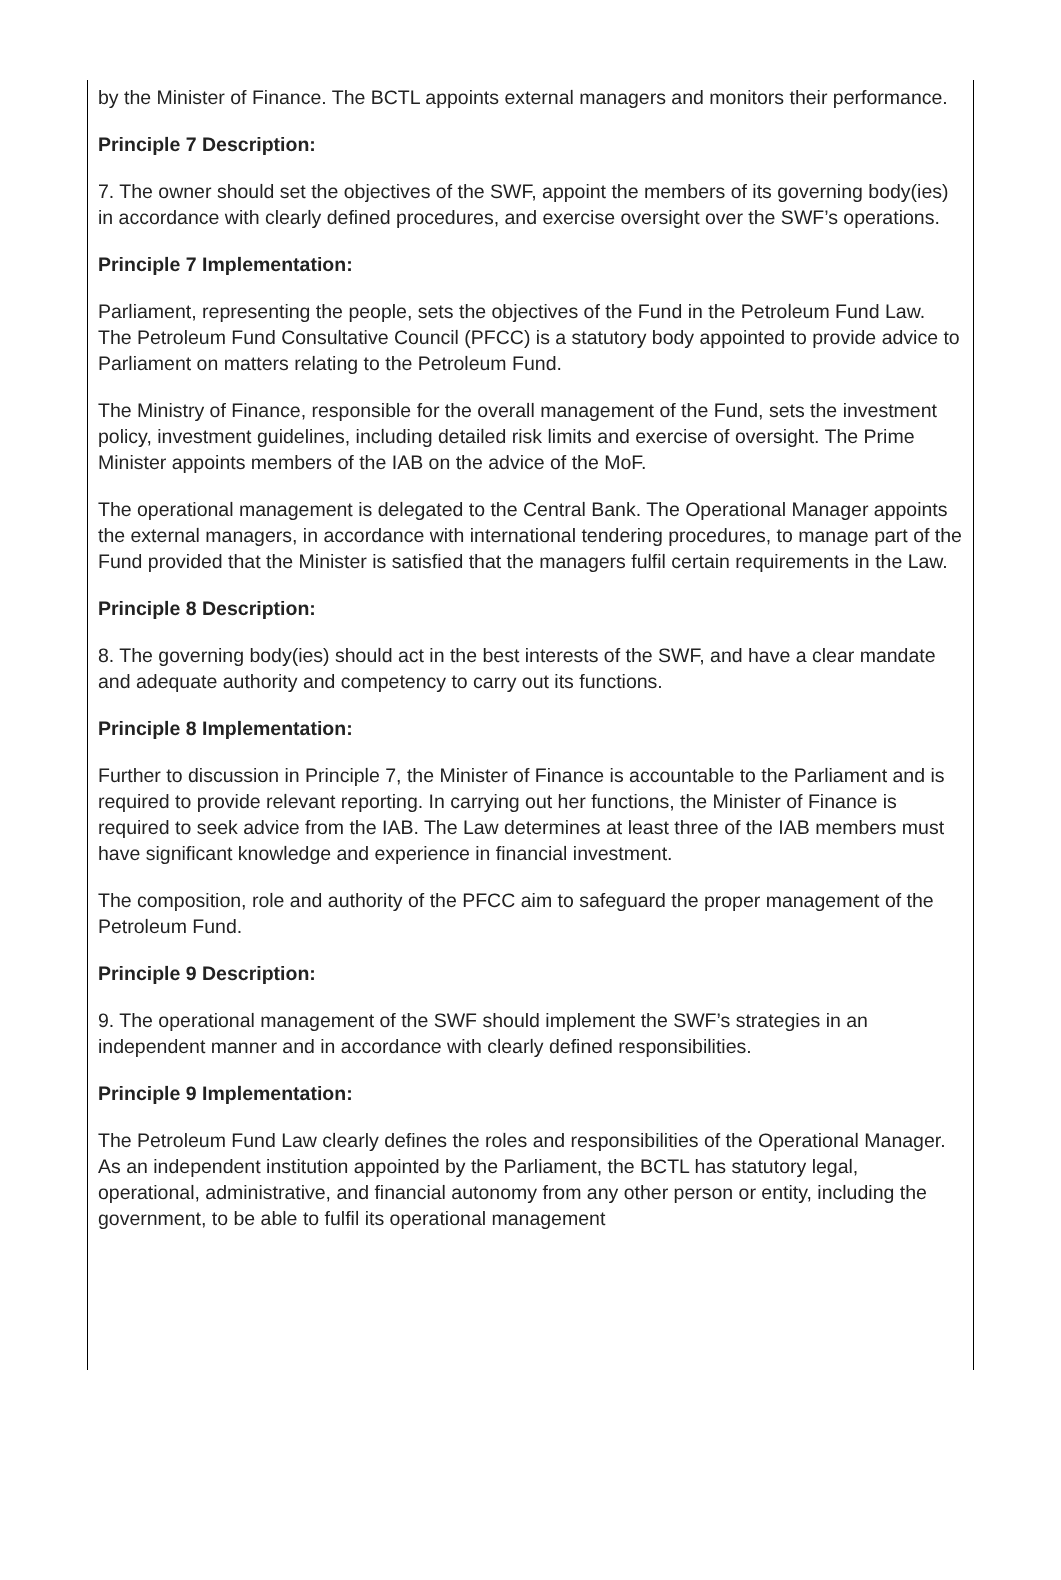by the Minister of Finance. The BCTL appoints external managers and monitors their performance.
Principle 7 Description:
7. The owner should set the objectives of the SWF, appoint the members of its governing body(ies) in accordance with clearly defined procedures, and exercise oversight over the SWF’s operations.
Principle 7 Implementation:
Parliament, representing the people, sets the objectives of the Fund in the Petroleum Fund Law. The Petroleum Fund Consultative Council (PFCC) is a statutory body appointed to provide advice to Parliament on matters relating to the Petroleum Fund.
The Ministry of Finance, responsible for the overall management of the Fund, sets the investment policy, investment guidelines, including detailed risk limits and exercise of oversight. The Prime Minister appoints members of the IAB on the advice of the MoF.
The operational management is delegated to the Central Bank. The Operational Manager appoints the external managers, in accordance with international tendering procedures, to manage part of the Fund provided that the Minister is satisfied that the managers fulfil certain requirements in the Law.
Principle 8 Description:
8. The governing body(ies) should act in the best interests of the SWF, and have a clear mandate and adequate authority and competency to carry out its functions.
Principle 8 Implementation:
Further to discussion in Principle 7, the Minister of Finance is accountable to the Parliament and is required to provide relevant reporting. In carrying out her functions, the Minister of Finance is required to seek advice from the IAB. The Law determines at least three of the IAB members must have significant knowledge and experience in financial investment.
The composition, role and authority of the PFCC aim to safeguard the proper management of the Petroleum Fund.
Principle 9 Description:
9. The operational management of the SWF should implement the SWF’s strategies in an independent manner and in accordance with clearly defined responsibilities.
Principle 9 Implementation:
The Petroleum Fund Law clearly defines the roles and responsibilities of the Operational Manager. As an independent institution appointed by the Parliament, the BCTL has statutory legal, operational, administrative, and financial autonomy from any other person or entity, including the government, to be able to fulfil its operational management